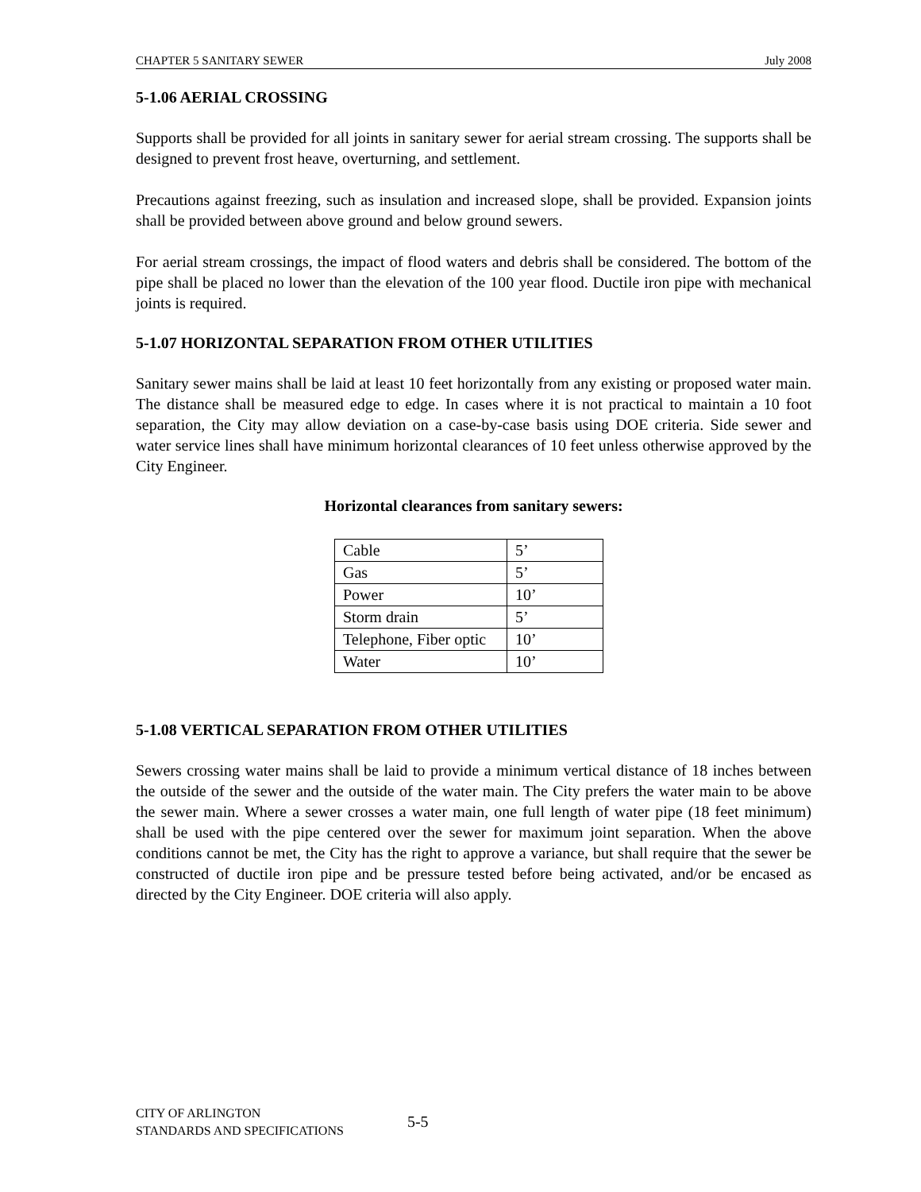CHAPTER 5 SANITARY SEWER July 2008
5-1.06 AERIAL CROSSING
Supports shall be provided for all joints in sanitary sewer for aerial stream crossing. The supports shall be designed to prevent frost heave, overturning, and settlement.
Precautions against freezing, such as insulation and increased slope, shall be provided. Expansion joints shall be provided between above ground and below ground sewers.
For aerial stream crossings, the impact of flood waters and debris shall be considered. The bottom of the pipe shall be placed no lower than the elevation of the 100 year flood. Ductile iron pipe with mechanical joints is required.
5-1.07 HORIZONTAL SEPARATION FROM OTHER UTILITIES
Sanitary sewer mains shall be laid at least 10 feet horizontally from any existing or proposed water main. The distance shall be measured edge to edge. In cases where it is not practical to maintain a 10 foot separation, the City may allow deviation on a case-by-case basis using DOE criteria. Side sewer and water service lines shall have minimum horizontal clearances of 10 feet unless otherwise approved by the City Engineer.
Horizontal clearances from sanitary sewers:
| Cable | 5’ |
| Gas | 5’ |
| Power | 10’ |
| Storm drain | 5’ |
| Telephone, Fiber optic | 10’ |
| Water | 10’ |
5-1.08 VERTICAL SEPARATION FROM OTHER UTILITIES
Sewers crossing water mains shall be laid to provide a minimum vertical distance of 18 inches between the outside of the sewer and the outside of the water main. The City prefers the water main to be above the sewer main. Where a sewer crosses a water main, one full length of water pipe (18 feet minimum) shall be used with the pipe centered over the sewer for maximum joint separation. When the above conditions cannot be met, the City has the right to approve a variance, but shall require that the sewer be constructed of ductile iron pipe and be pressure tested before being activated, and/or be encased as directed by the City Engineer. DOE criteria will also apply.
CITY OF ARLINGTON
STANDARDS AND SPECIFICATIONS
5-5